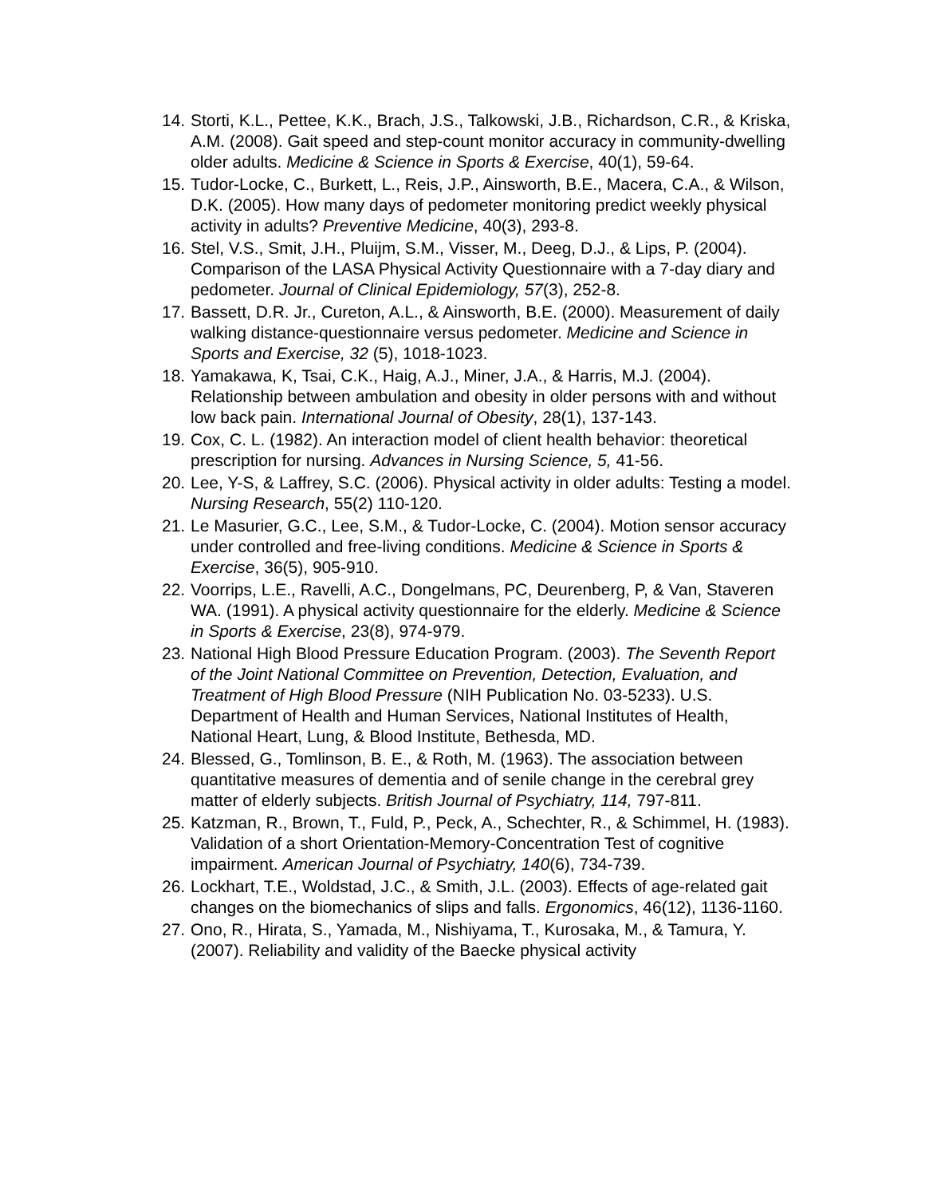14. Storti, K.L., Pettee, K.K., Brach, J.S., Talkowski, J.B., Richardson, C.R., & Kriska, A.M. (2008). Gait speed and step-count monitor accuracy in community-dwelling older adults. Medicine & Science in Sports & Exercise, 40(1), 59-64.
15. Tudor-Locke, C., Burkett, L., Reis, J.P., Ainsworth, B.E., Macera, C.A., & Wilson, D.K. (2005). How many days of pedometer monitoring predict weekly physical activity in adults? Preventive Medicine, 40(3), 293-8.
16. Stel, V.S., Smit, J.H., Pluijm, S.M., Visser, M., Deeg, D.J., & Lips, P. (2004). Comparison of the LASA Physical Activity Questionnaire with a 7-day diary and pedometer. Journal of Clinical Epidemiology, 57(3), 252-8.
17. Bassett, D.R. Jr., Cureton, A.L., & Ainsworth, B.E. (2000). Measurement of daily walking distance-questionnaire versus pedometer. Medicine and Science in Sports and Exercise, 32 (5), 1018-1023.
18. Yamakawa, K, Tsai, C.K., Haig, A.J., Miner, J.A., & Harris, M.J. (2004). Relationship between ambulation and obesity in older persons with and without low back pain. International Journal of Obesity, 28(1), 137-143.
19. Cox, C. L. (1982). An interaction model of client health behavior: theoretical prescription for nursing. Advances in Nursing Science, 5, 41-56.
20. Lee, Y-S, & Laffrey, S.C. (2006). Physical activity in older adults: Testing a model. Nursing Research, 55(2) 110-120.
21. Le Masurier, G.C., Lee, S.M., & Tudor-Locke, C. (2004). Motion sensor accuracy under controlled and free-living conditions. Medicine & Science in Sports & Exercise, 36(5), 905-910.
22. Voorrips, L.E., Ravelli, A.C., Dongelmans, PC, Deurenberg, P, & Van, Staveren WA. (1991). A physical activity questionnaire for the elderly. Medicine & Science in Sports & Exercise, 23(8), 974-979.
23. National High Blood Pressure Education Program. (2003). The Seventh Report of the Joint National Committee on Prevention, Detection, Evaluation, and Treatment of High Blood Pressure (NIH Publication No. 03-5233). U.S. Department of Health and Human Services, National Institutes of Health, National Heart, Lung, & Blood Institute, Bethesda, MD.
24. Blessed, G., Tomlinson, B. E., & Roth, M. (1963). The association between quantitative measures of dementia and of senile change in the cerebral grey matter of elderly subjects. British Journal of Psychiatry, 114, 797-811.
25. Katzman, R., Brown, T., Fuld, P., Peck, A., Schechter, R., & Schimmel, H. (1983). Validation of a short Orientation-Memory-Concentration Test of cognitive impairment. American Journal of Psychiatry, 140(6), 734-739.
26. Lockhart, T.E., Woldstad, J.C., & Smith, J.L. (2003). Effects of age-related gait changes on the biomechanics of slips and falls. Ergonomics, 46(12), 1136-1160.
27. Ono, R., Hirata, S., Yamada, M., Nishiyama, T., Kurosaka, M., & Tamura, Y. (2007). Reliability and validity of the Baecke physical activity